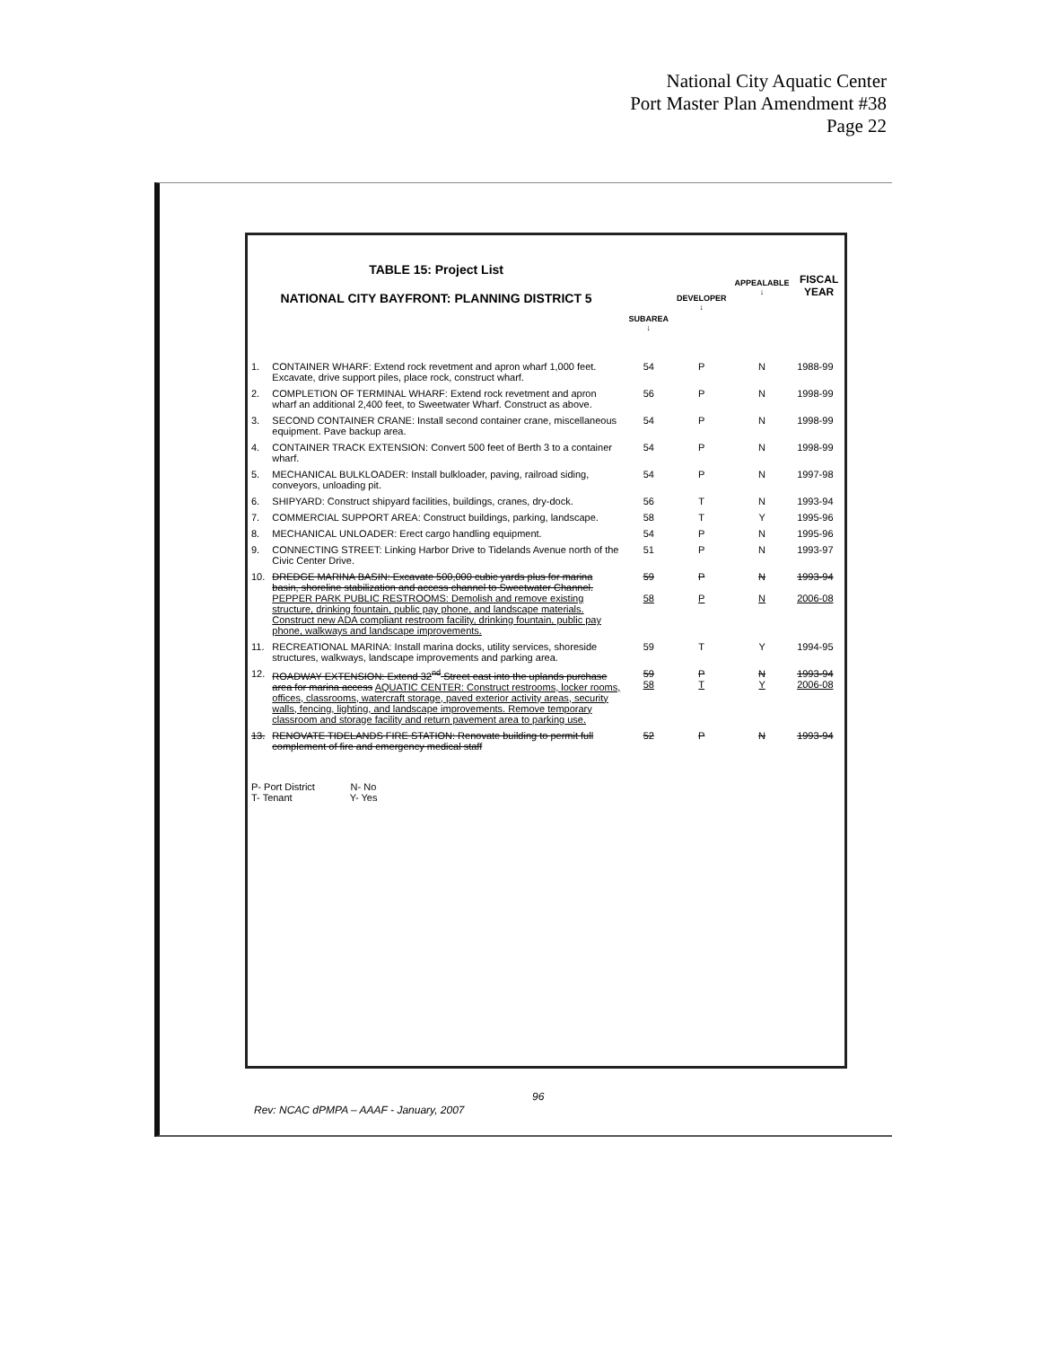National City Aquatic Center
Port Master Plan Amendment #38
Page 22
| TABLE 15: Project List NATIONAL CITY BAYFRONT: PLANNING DISTRICT 5 | | SUBAREA ↓ | DEVELOPER ↓ | APPEALABLE ↓ | FISCAL YEAR |
| --- | --- | --- | --- | --- | --- |
| 1. | CONTAINER WHARF: Extend rock revetment and apron wharf 1,000 feet. Excavate, drive support piles, place rock, construct wharf. | 54 | P | N | 1988-99 |
| 2. | COMPLETION OF TERMINAL WHARF: Extend rock revetment and apron wharf an additional 2,400 feet, to Sweetwater Wharf. Construct as above. | 56 | P | N | 1998-99 |
| 3. | SECOND CONTAINER CRANE: Install second container crane, miscellaneous equipment. Pave backup area. | 54 | P | N | 1998-99 |
| 4. | CONTAINER TRACK EXTENSION: Convert 500 feet of Berth 3 to a container wharf. | 54 | P | N | 1998-99 |
| 5. | MECHANICAL BULKLOADER: Install bulkloader, paving, railroad siding, conveyors, unloading pit. | 54 | P | N | 1997-98 |
| 6. | SHIPYARD: Construct shipyard facilities, buildings, cranes, dry-dock. | 56 | T | N | 1993-94 |
| 7. | COMMERCIAL SUPPORT AREA: Construct buildings, parking, landscape. | 58 | T | Y | 1995-96 |
| 8. | MECHANICAL UNLOADER: Erect cargo handling equipment. | 54 | P | N | 1995-96 |
| 9. | CONNECTING STREET: Linking Harbor Drive to Tidelands Avenue north of the Civic Center Drive. | 51 | P | N | 1993-97 |
| 10. | DREDGE MARINA BASIN: Excavate 500,000 cubic yards plus for marina basin, shoreline stabilization and access channel to Sweetwater Channel. PEPPER PARK PUBLIC RESTROOMS: Demolish and remove existing structure, drinking fountain, public pay phone, and landscape materials. Construct new ADA compliant restroom facility, drinking fountain, public pay phone, walkways and landscape improvements. | 59 58 | P P | N N | 1993-94 2006-08 |
| 11. | RECREATIONAL MARINA: Install marina docks, utility services, shoreside structures, walkways, landscape improvements and parking area. | 59 | T | Y | 1994-95 |
| 12. | ROADWAY EXTENSION: Extend 32<sup>nd</sup> Street east into the uplands purchase area for marina access AQUATIC CENTER: Construct restrooms, locker rooms, offices, classrooms, watercraft storage, paved exterior activity areas, security walls, fencing, lighting, and landscape improvements. Remove temporary classroom and storage facility and return pavement area to parking use. | 59 58 | P T | N Y | 1993-94 2006-08 |
| 13. | RENOVATE TIDELANDS FIRE STATION: Renovate building to permit full complement of fire and emergency medical staff | 52 | P | N | 1993-94 |
| P- Port District N- No T- Tenant Y- Yes | | | | | |
96
Rev: NCAC dPMPA – AAAF - January, 2007